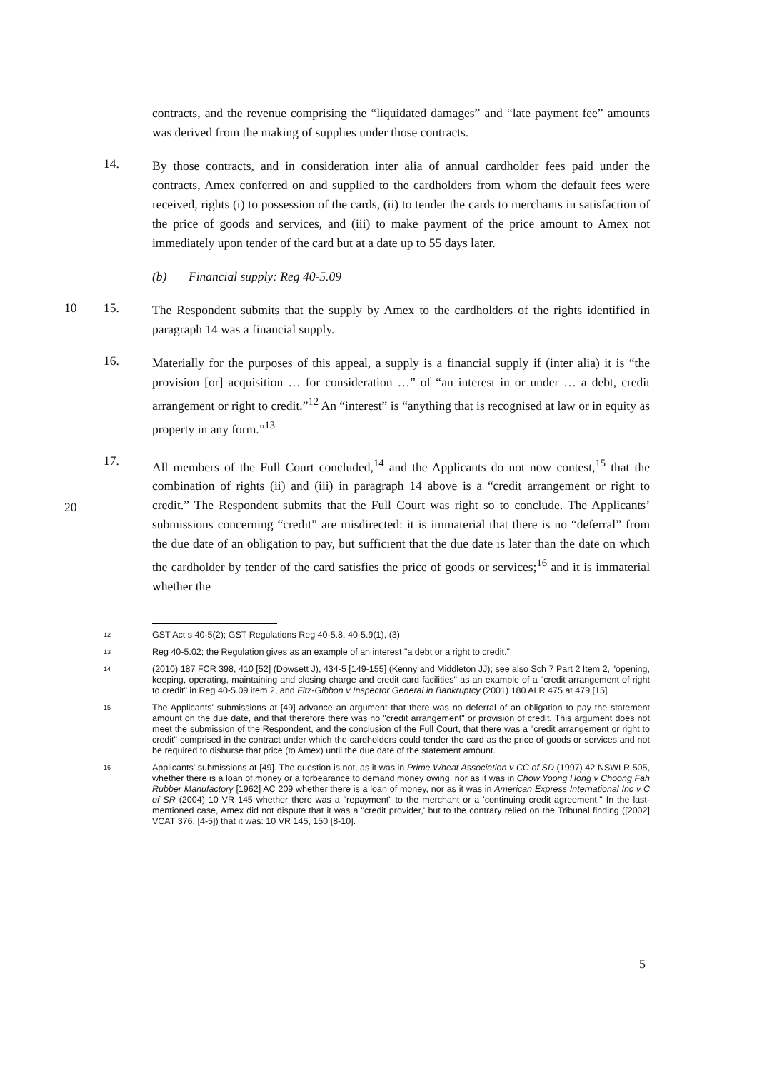contracts, and the revenue comprising the “liquidated damages” and “late payment fee” amounts was derived from the making of supplies under those contracts.
14.
By those contracts, and in consideration inter alia of annual cardholder fees paid under the contracts, Amex conferred on and supplied to the cardholders from whom the default fees were received, rights (i) to possession of the cards, (ii) to tender the cards to merchants in satisfaction of the price of goods and services, and (iii) to make payment of the price amount to Amex not immediately upon tender of the card but at a date up to 55 days later.
(b) Financial supply: Reg 40-5.09
10 15.
The Respondent submits that the supply by Amex to the cardholders of the rights identified in paragraph 14 was a financial supply.
16.
Materially for the purposes of this appeal, a supply is a financial supply if (inter alia) it is “the provision [or] acquisition … for consideration …” of “an interest in or under … a debt, credit arrangement or right to credit.”<sup>12</sup> An “interest” is “anything that is recognised at law or in equity as property in any form.”<sup>13</sup>
17.
All members of the Full Court concluded,<sup>14</sup> and the Applicants do not now contest,<sup>15</sup> that the combination of rights (ii) and (iii) in paragraph 14 above is a “credit arrangement or right to credit.” The Respondent submits that the Full Court was right so to conclude. The Applicants’ submissions concerning “credit” are misdirected: it is immaterial that there is no “deferral” from the due date of an obligation to pay, but sufficient that the due date is later than the date on which the cardholder by tender of the card satisfies the price of goods or services;<sup>16</sup> and it is immaterial whether the
20
12 GST Act s 40-5(2); GST Regulations Reg 40-5.8, 40-5.9(1), (3)
13 Reg 40-5.02; the Regulation gives as an example of an interest "a debt or a right to credit."
14 (2010) 187 FCR 398, 410 [52] (Dowsett J), 434-5 [149-155] (Kenny and Middleton JJ); see also Sch 7 Part 2 Item 2, "opening, keeping, operating, maintaining and closing charge and credit card facilities" as an example of a "credit arrangement of right to credit" in Reg 40-5.09 item 2, and Fitz-Gibbon v Inspector General in Bankruptcy (2001) 180 ALR 475 at 479 [15]
15 The Applicants' submissions at [49] advance an argument that there was no deferral of an obligation to pay the statement amount on the due date, and that therefore there was no "credit arrangement" or provision of credit. This argument does not meet the submission of the Respondent, and the conclusion of the Full Court, that there was a "credit arrangement or right to credit" comprised in the contract under which the cardholders could tender the card as the price of goods or services and not be required to disburse that price (to Amex) until the due date of the statement amount.
16 Applicants' submissions at [49]. The question is not, as it was in Prime Wheat Association v CC of SD (1997) 42 NSWLR 505, whether there is a loan of money or a forbearance to demand money owing, nor as it was in Chow Yoong Hong v Choong Fah Rubber Manufactory [1962] AC 209 whether there is a loan of money, nor as it was in American Express International Inc v C of SR (2004) 10 VR 145 whether there was a "repayment" to the merchant or a 'continuing credit agreement." In the last-mentioned case, Amex did not dispute that it was a "credit provider,' but to the contrary relied on the Tribunal finding ([2002] VCAT 376, [4-5]) that it was: 10 VR 145, 150 [8-10].
5